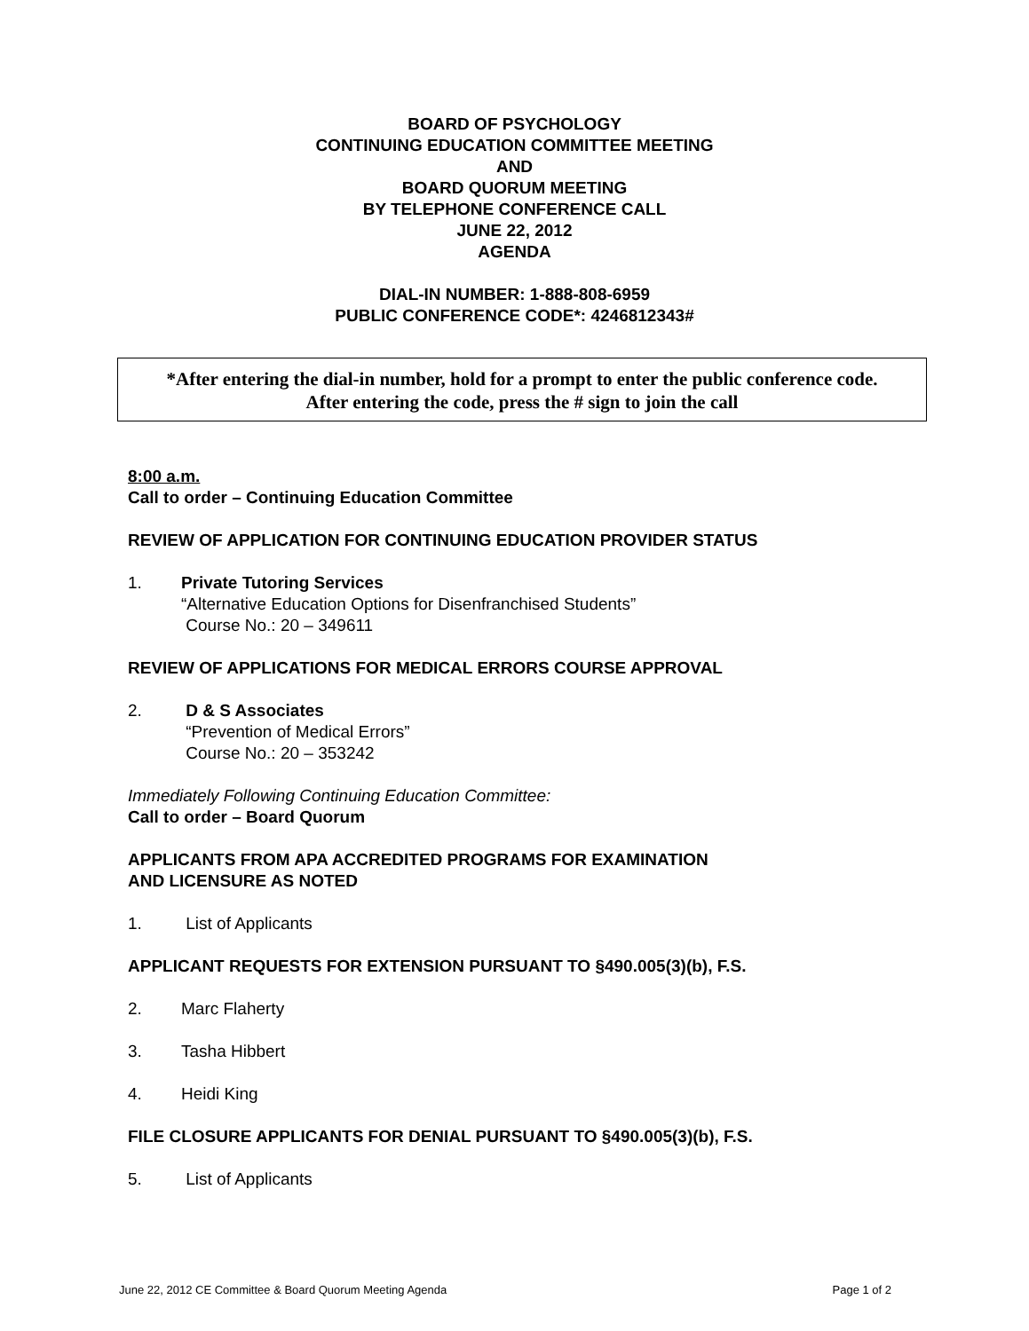BOARD OF PSYCHOLOGY
CONTINUING EDUCATION COMMITTEE MEETING
AND
BOARD QUORUM MEETING
BY TELEPHONE CONFERENCE CALL
JUNE 22, 2012
AGENDA
DIAL-IN NUMBER: 1-888-808-6959
PUBLIC CONFERENCE CODE*: 4246812343#
*After entering the dial-in number, hold for a prompt to enter the public conference code.
After entering the code, press the # sign to join the call
8:00 a.m.
Call to order – Continuing Education Committee
REVIEW OF APPLICATION FOR CONTINUING EDUCATION PROVIDER STATUS
1. Private Tutoring Services
“Alternative Education Options for Disenfranchised Students”
Course No.: 20 – 349611
REVIEW OF APPLICATIONS FOR MEDICAL ERRORS COURSE APPROVAL
2. D & S Associates
“Prevention of Medical Errors”
Course No.: 20 – 353242
Immediately Following Continuing Education Committee:
Call to order – Board Quorum
APPLICANTS FROM APA ACCREDITED PROGRAMS FOR EXAMINATION
AND LICENSURE AS NOTED
1. List of Applicants
APPLICANT REQUESTS FOR EXTENSION PURSUANT TO §490.005(3)(b), F.S.
2. Marc Flaherty
3. Tasha Hibbert
4. Heidi King
FILE CLOSURE APPLICANTS FOR DENIAL PURSUANT TO §490.005(3)(b), F.S.
5. List of Applicants
June 22, 2012 CE Committee & Board Quorum Meeting Agenda Page 1 of 2